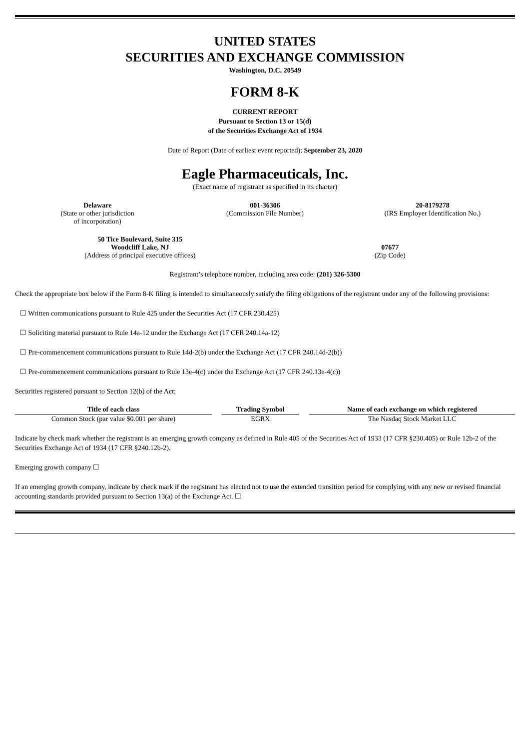UNITED STATES
SECURITIES AND EXCHANGE COMMISSION
Washington, D.C. 20549
FORM 8-K
CURRENT REPORT
Pursuant to Section 13 or 15(d)
of the Securities Exchange Act of 1934
Date of Report (Date of earliest event reported): September 23, 2020
Eagle Pharmaceuticals, Inc.
(Exact name of registrant as specified in its charter)
Delaware
(State or other jurisdiction
of incorporation)
001-36306
(Commission File Number)
20-8179278
(IRS Employer Identification No.)
50 Tice Boulevard, Suite 315
Woodcliff Lake, NJ
(Address of principal executive offices)
07677
(Zip Code)
Registrant’s telephone number, including area code: (201) 326-5300
Check the appropriate box below if the Form 8-K filing is intended to simultaneously satisfy the filing obligations of the registrant under any of the following provisions:
☐ Written communications pursuant to Rule 425 under the Securities Act (17 CFR 230.425)
☐ Soliciting material pursuant to Rule 14a-12 under the Exchange Act (17 CFR 240.14a-12)
☐ Pre-commencement communications pursuant to Rule 14d-2(b) under the Exchange Act (17 CFR 240.14d-2(b))
☐ Pre-commencement communications pursuant to Rule 13e-4(c) under the Exchange Act (17 CFR 240.13e-4(c))
Securities registered pursuant to Section 12(b) of the Act:
| Title of each class | Trading Symbol | Name of each exchange on which registered |
| --- | --- | --- |
| Common Stock (par value $0.001 per share) | EGRX | The Nasdaq Stock Market LLC |
Indicate by check mark whether the registrant is an emerging growth company as defined in Rule 405 of the Securities Act of 1933 (17 CFR §230.405) or Rule 12b-2 of the Securities Exchange Act of 1934 (17 CFR §240.12b-2).
Emerging growth company ☐
If an emerging growth company, indicate by check mark if the registrant has elected not to use the extended transition period for complying with any new or revised financial accounting standards provided pursuant to Section 13(a) of the Exchange Act. ☐